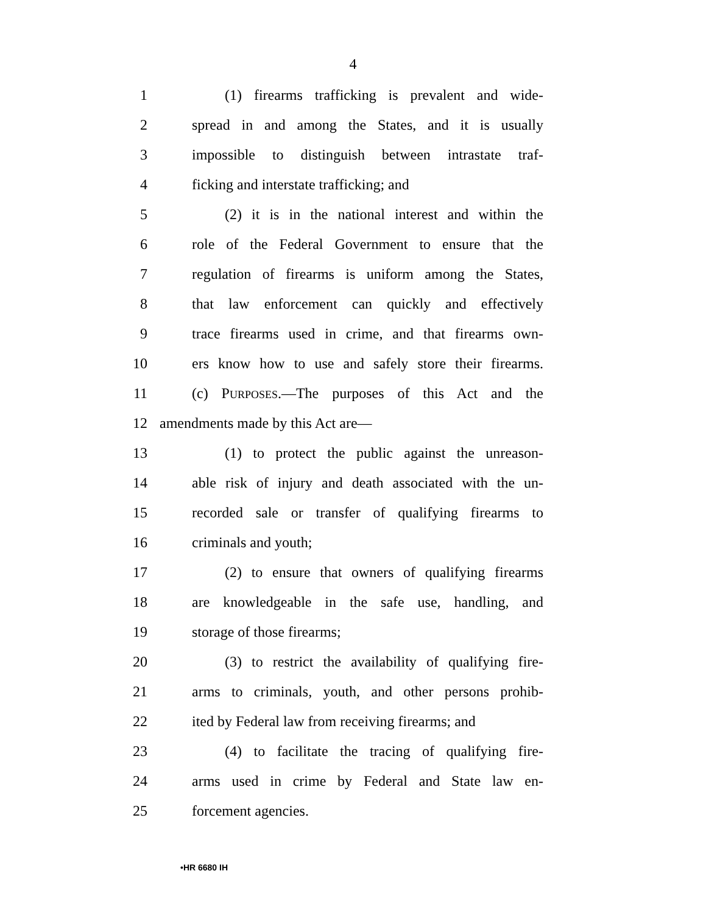4
1 (1) firearms trafficking is prevalent and wide-
2 spread in and among the States, and it is usually
3 impossible to distinguish between intrastate traf-
4 ficking and interstate trafficking; and
5 (2) it is in the national interest and within the
6 role of the Federal Government to ensure that the
7 regulation of firearms is uniform among the States,
8 that law enforcement can quickly and effectively
9 trace firearms used in crime, and that firearms own-
10 ers know how to use and safely store their firearms.
11 (c) PURPOSES.—The purposes of this Act and the
12 amendments made by this Act are—
13 (1) to protect the public against the unreason-
14 able risk of injury and death associated with the un-
15 recorded sale or transfer of qualifying firearms to
16 criminals and youth;
17 (2) to ensure that owners of qualifying firearms
18 are knowledgeable in the safe use, handling, and
19 storage of those firearms;
20 (3) to restrict the availability of qualifying fire-
21 arms to criminals, youth, and other persons prohib-
22 ited by Federal law from receiving firearms; and
23 (4) to facilitate the tracing of qualifying fire-
24 arms used in crime by Federal and State law en-
25 forcement agencies.
•HR 6680 IH